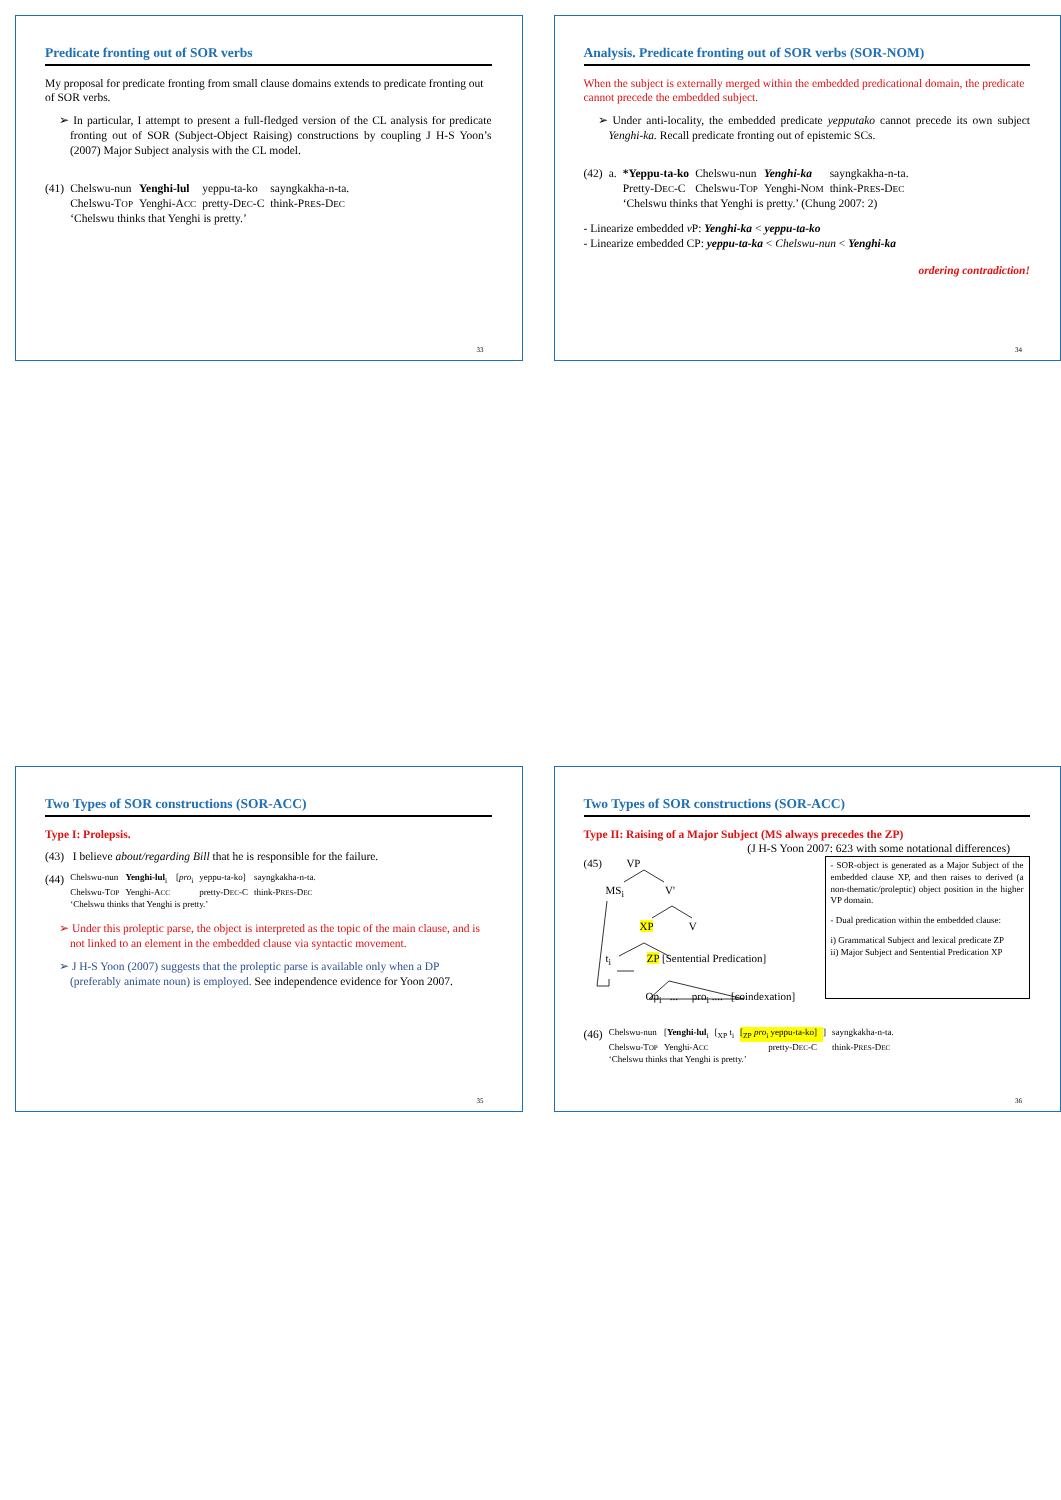Predicate fronting out of SOR verbs
My proposal for predicate fronting from small clause domains extends to predicate fronting out of SOR verbs.
➢ In particular, I attempt to present a full-fledged version of the CL analysis for predicate fronting out of SOR (Subject-Object Raising) constructions by coupling J H-S Yoon’s (2007) Major Subject analysis with the CL model.
| (41) | Chelswu-nun | Yenghi-lul | yeppu-ta-ko | sayngkakha-n-ta. |
| | Chelswu-T OP | Yenghi-A CC | pretty-D EC -C | think-P RES -D EC |
| | ‘Chelswu thinks that Yenghi is pretty.’ | | | |
33
Analysis. Predicate fronting out of SOR verbs (SOR-NOM)
When the subject is externally merged within the embedded predicational domain, the predicate cannot precede the embedded subject.
➢ Under anti-locality, the embedded predicate yepputako cannot precede its own subject Yenghi-ka. Recall predicate fronting out of epistemic SCs.
| (42) | a. | *Yeppu-ta-ko | Chelswu-nun | Yenghi-ka | sayngkakha-n-ta. |
| | | Pretty-D EC -C | Chelswu-T OP | Yenghi-N OM | think-P RES -D EC |
| | | ‘Chelswu thinks that Yenghi is pretty.’ (Chung 2007: 2) | | | |
- Linearize embedded v P: Yenghi-ka < yeppu-ta-ko
- Linearize embedded CP: yeppu-ta-ka < Chelswu-nun < Yenghi-ka
ordering contradiction!
34
Two Types of SOR constructions (SOR-ACC)
Type I: Prolepsis.
(43) I believe about/regarding Bill that he is responsible for the failure.
| (44) | Chelswu-nun | Yenghi-lul<sub>i</sub> | [ pro<sub>i</sub> | yeppu-ta-ko] | sayngkakha-n-ta. |
| | Chelswu-T OP | Yenghi-A CC | | pretty-D EC -C | think-P RES -D EC |
| | ‘Chelswu thinks that Yenghi is pretty.’ | | | | |
➢ Under this proleptic parse, the object is interpreted as the topic of the main clause, and is not linked to an element in the embedded clause via syntactic movement.
➢ J H-S Yoon (2007) suggests that the proleptic parse is available only when a DP (preferably animate noun) is employed. See independence evidence for Yoon 2007.
35
Two Types of SOR constructions (SOR-ACC)
Type II: Raising of a Major Subject (MS always precedes the ZP)
(J H-S Yoon 2007: 623 with some notational differences)
(45) VP
MS<sub>i</sub> V'
XP V
t<sub>i</sub> ZP [Sentential Predication]
Op<sub>i</sub> ... pro<sub>i</sub> .... [coindexation]
- SOR-object is generated as a Major Subject of the embedded clause XP, and then raises to derived (a non-thematic/proleptic) object position in the higher VP domain.
- Dual predication within the embedded clause:
i) Grammatical Subject and lexical predicate ZP
ii) Major Subject and Sentential Predication XP
| (46) | Chelswu-nun | [ Yenghi-lul<sub>i</sub> | [<sub>XP</sub> t<sub>i</sub> | [<sub>ZP</sub> pro<sub>i</sub> yeppu-ta-ko] | ] | sayngkakha-n-ta. |
| | Chelswu-T OP | Yenghi-A CC | | pretty-D EC -C | | think-P RES -D EC |
| | ‘Chelswu thinks that Yenghi is pretty.’ | | | | | |
36